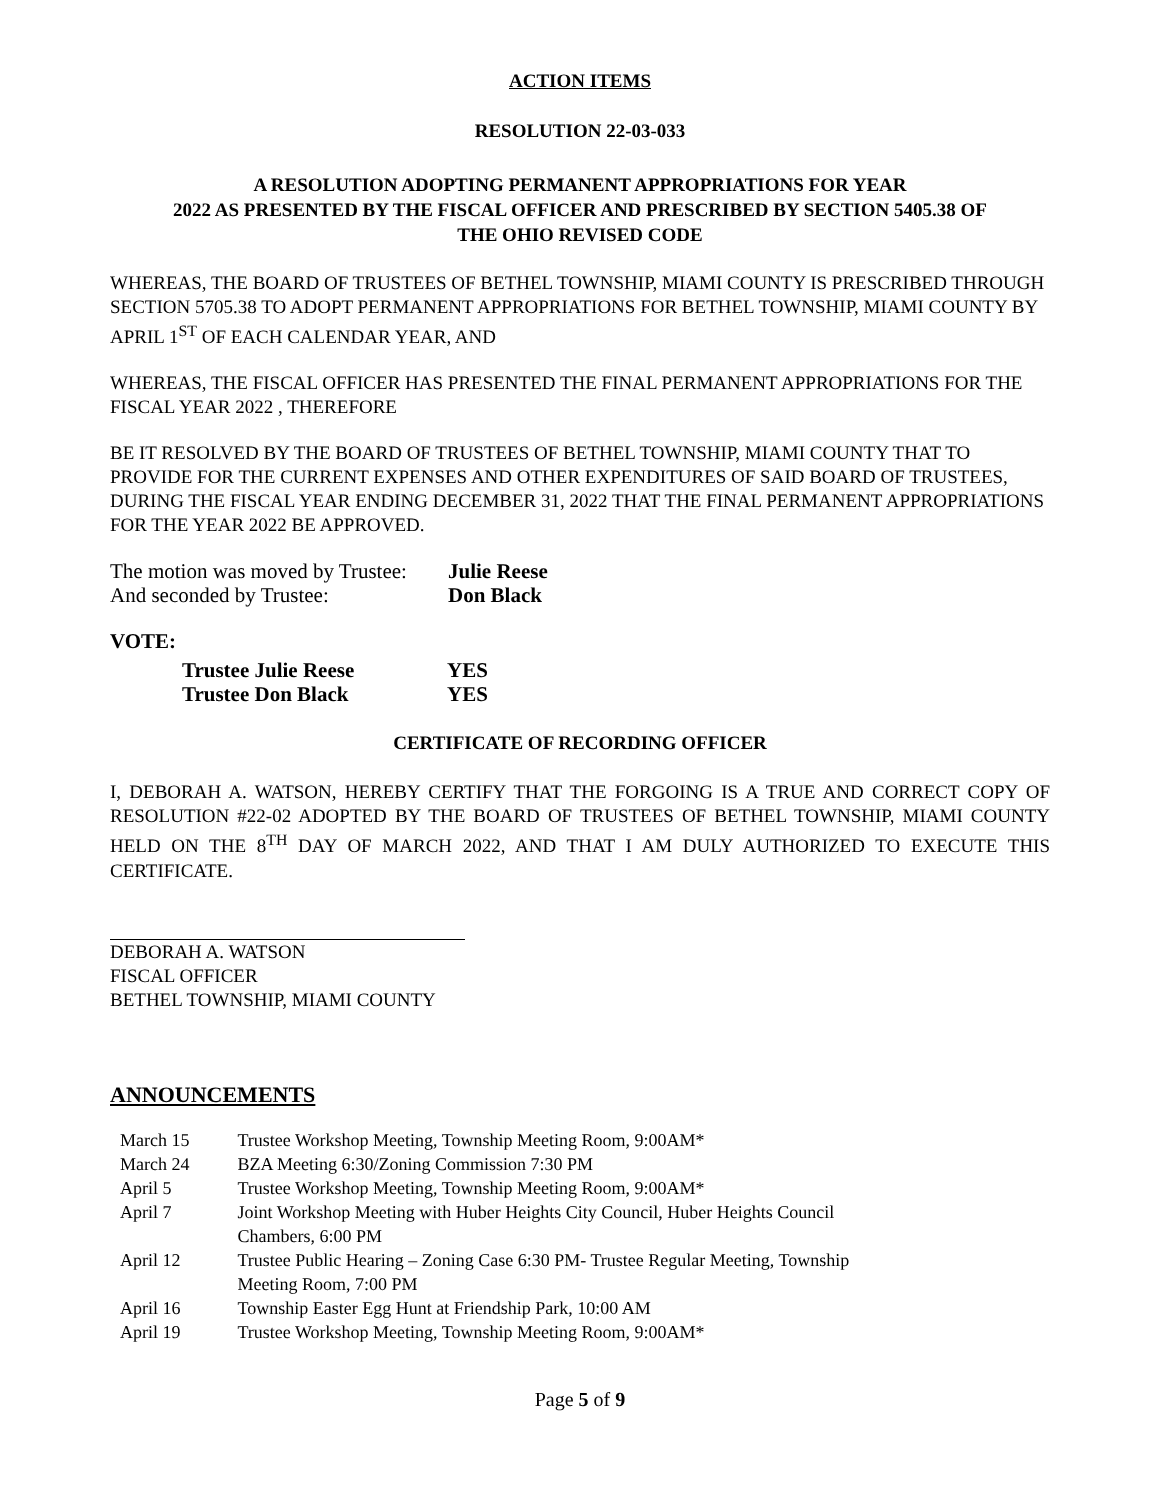ACTION ITEMS
RESOLUTION 22-03-033
A RESOLUTION ADOPTING PERMANENT APPROPRIATIONS FOR YEAR
2022 AS PRESENTED BY THE FISCAL OFFICER AND PRESCRIBED BY SECTION 5405.38 OF
THE OHIO REVISED CODE
WHEREAS, THE BOARD OF TRUSTEES OF BETHEL TOWNSHIP, MIAMI COUNTY IS PRESCRIBED THROUGH SECTION 5705.38 TO ADOPT PERMANENT APPROPRIATIONS FOR BETHEL TOWNSHIP, MIAMI COUNTY BY APRIL 1<sup>ST</sup> OF EACH CALENDAR YEAR, AND
WHEREAS, THE FISCAL OFFICER HAS PRESENTED THE FINAL PERMANENT APPROPRIATIONS FOR THE FISCAL YEAR 2022 , THEREFORE
BE IT RESOLVED BY THE BOARD OF TRUSTEES OF BETHEL TOWNSHIP, MIAMI COUNTY THAT TO PROVIDE FOR THE CURRENT EXPENSES AND OTHER EXPENDITURES OF SAID BOARD OF TRUSTEES, DURING THE FISCAL YEAR ENDING DECEMBER 31, 2022 THAT THE FINAL PERMANENT APPROPRIATIONS FOR THE YEAR 2022 BE APPROVED.
| The motion was moved by Trustee: | Julie Reese |
| And seconded by Trustee: | Don Black |
VOTE:
| Trustee Julie Reese | YES |
| Trustee Don Black | YES |
CERTIFICATE OF RECORDING OFFICER
I, DEBORAH A. WATSON, HEREBY CERTIFY THAT THE FORGOING IS A TRUE AND CORRECT COPY OF RESOLUTION #22-02 ADOPTED BY THE BOARD OF TRUSTEES OF BETHEL TOWNSHIP, MIAMI COUNTY HELD ON THE 8<sup>TH</sup> DAY OF MARCH 2022, AND THAT I AM DULY AUTHORIZED TO EXECUTE THIS CERTIFICATE.
DEBORAH A. WATSON
FISCAL OFFICER
BETHEL TOWNSHIP, MIAMI COUNTY
ANNOUNCEMENTS
| March 15 | Trustee Workshop Meeting, Township Meeting Room, 9:00AM* |
| March 24 | BZA Meeting 6:30/Zoning Commission 7:30 PM |
| April 5 | Trustee Workshop Meeting, Township Meeting Room, 9:00AM* |
| April 7 | Joint Workshop Meeting with Huber Heights City Council, Huber Heights Council Chambers, 6:00 PM |
| April 12 | Trustee Public Hearing – Zoning Case 6:30 PM- Trustee Regular Meeting, Township Meeting Room, 7:00 PM |
| April 16 | Township Easter Egg Hunt at Friendship Park, 10:00 AM |
| April 19 | Trustee Workshop Meeting, Township Meeting Room, 9:00AM* |
Page 5 of 9